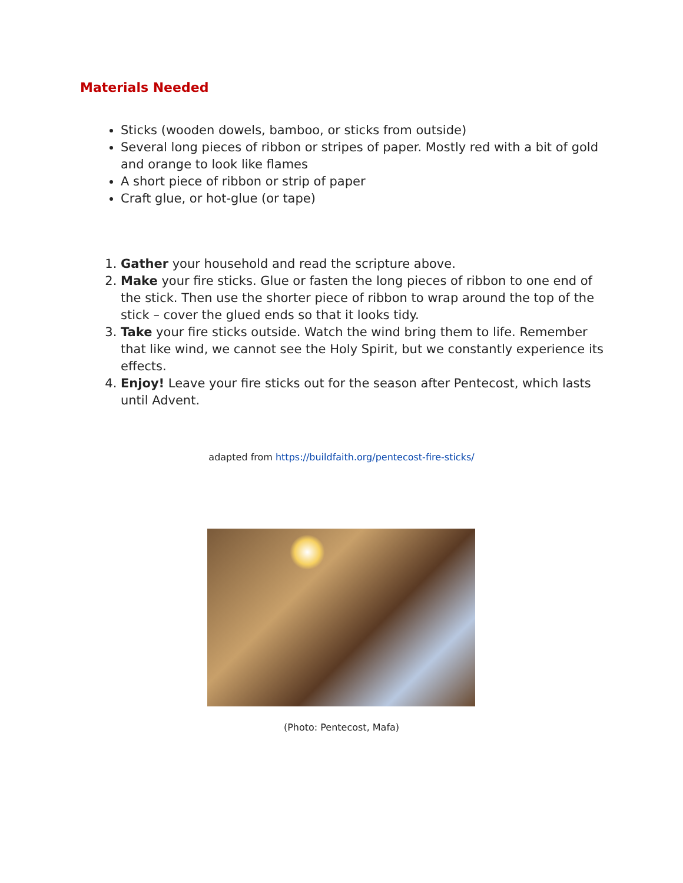Materials Needed
Sticks (wooden dowels, bamboo, or sticks from outside)
Several long pieces of ribbon or stripes of paper. Mostly red with a bit of gold and orange to look like flames
A short piece of ribbon or strip of paper
Craft glue, or hot-glue (or tape)
1. Gather your household and read the scripture above.
2. Make your fire sticks. Glue or fasten the long pieces of ribbon to one end of the stick. Then use the shorter piece of ribbon to wrap around the top of the stick – cover the glued ends so that it looks tidy.
3. Take your fire sticks outside. Watch the wind bring them to life. Remember that like wind, we cannot see the Holy Spirit, but we constantly experience its effects.
4. Enjoy! Leave your fire sticks out for the season after Pentecost, which lasts until Advent.
adapted from https://buildfaith.org/pentecost-fire-sticks/
(Photo: Pentecost, Mafa)